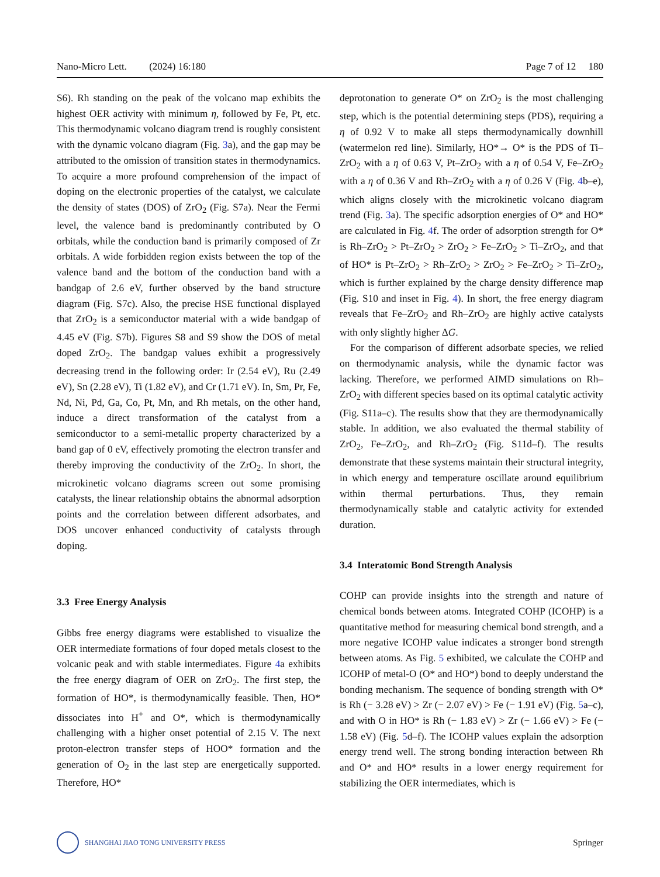Nano-Micro Lett. (2024) 16:180 Page 7 of 12 180
S6). Rh standing on the peak of the volcano map exhibits the highest OER activity with minimum η, followed by Fe, Pt, etc. This thermodynamic volcano diagram trend is roughly consistent with the dynamic volcano diagram (Fig. 3a), and the gap may be attributed to the omission of transition states in thermodynamics. To acquire a more profound comprehension of the impact of doping on the electronic properties of the catalyst, we calculate the density of states (DOS) of ZrO<sub>2</sub> (Fig. S7a). Near the Fermi level, the valence band is predominantly contributed by O orbitals, while the conduction band is primarily composed of Zr orbitals. A wide forbidden region exists between the top of the valence band and the bottom of the conduction band with a bandgap of 2.6 eV, further observed by the band structure diagram (Fig. S7c). Also, the precise HSE functional displayed that ZrO<sub>2</sub> is a semiconductor material with a wide bandgap of 4.45 eV (Fig. S7b). Figures S8 and S9 show the DOS of metal doped ZrO<sub>2</sub>. The bandgap values exhibit a progressively decreasing trend in the following order: Ir (2.54 eV), Ru (2.49 eV), Sn (2.28 eV), Ti (1.82 eV), and Cr (1.71 eV). In, Sm, Pr, Fe, Nd, Ni, Pd, Ga, Co, Pt, Mn, and Rh metals, on the other hand, induce a direct transformation of the catalyst from a semiconductor to a semi-metallic property characterized by a band gap of 0 eV, effectively promoting the electron transfer and thereby improving the conductivity of the ZrO<sub>2</sub>. In short, the microkinetic volcano diagrams screen out some promising catalysts, the linear relationship obtains the abnormal adsorption points and the correlation between different adsorbates, and DOS uncover enhanced conductivity of catalysts through doping.
3.3 Free Energy Analysis
Gibbs free energy diagrams were established to visualize the OER intermediate formations of four doped metals closest to the volcanic peak and with stable intermediates. Figure 4a exhibits the free energy diagram of OER on ZrO<sub>2</sub>. The first step, the formation of HO*, is thermodynamically feasible. Then, HO* dissociates into H<sup>+</sup> and O*, which is thermodynamically challenging with a higher onset potential of 2.15 V. The next proton-electron transfer steps of HOO* formation and the generation of O<sub>2</sub> in the last step are energetically supported. Therefore, HO*
deprotonation to generate O* on ZrO<sub>2</sub> is the most challenging step, which is the potential determining steps (PDS), requiring a η of 0.92 V to make all steps thermodynamically downhill (watermelon red line). Similarly, HO*→ O* is the PDS of Ti–ZrO<sub>2</sub> with a η of 0.63 V, Pt–ZrO<sub>2</sub> with a η of 0.54 V, Fe–ZrO<sub>2</sub> with a η of 0.36 V and Rh–ZrO<sub>2</sub> with a η of 0.26 V (Fig. 4b–e), which aligns closely with the microkinetic volcano diagram trend (Fig. 3a). The specific adsorption energies of O* and HO* are calculated in Fig. 4f. The order of adsorption strength for O* is Rh–ZrO<sub>2</sub> > Pt–ZrO<sub>2</sub> > ZrO<sub>2</sub> > Fe–ZrO<sub>2</sub> > Ti–ZrO<sub>2</sub>, and that of HO* is Pt–ZrO<sub>2</sub> > Rh–ZrO<sub>2</sub> > ZrO<sub>2</sub> > Fe–ZrO<sub>2</sub> > Ti–ZrO<sub>2</sub>, which is further explained by the charge density difference map (Fig. S10 and inset in Fig. 4). In short, the free energy diagram reveals that Fe–ZrO<sub>2</sub> and Rh–ZrO<sub>2</sub> are highly active catalysts with only slightly higher ΔG.
For the comparison of different adsorbate species, we relied on thermodynamic analysis, while the dynamic factor was lacking. Therefore, we performed AIMD simulations on Rh–ZrO<sub>2</sub> with different species based on its optimal catalytic activity (Fig. S11a–c). The results show that they are thermodynamically stable. In addition, we also evaluated the thermal stability of ZrO<sub>2</sub>, Fe–ZrO<sub>2</sub>, and Rh–ZrO<sub>2</sub> (Fig. S11d–f). The results demonstrate that these systems maintain their structural integrity, in which energy and temperature oscillate around equilibrium within thermal perturbations. Thus, they remain thermodynamically stable and catalytic activity for extended duration.
3.4 Interatomic Bond Strength Analysis
COHP can provide insights into the strength and nature of chemical bonds between atoms. Integrated COHP (ICOHP) is a quantitative method for measuring chemical bond strength, and a more negative ICOHP value indicates a stronger bond strength between atoms. As Fig. 5 exhibited, we calculate the COHP and ICOHP of metal-O (O* and HO*) bond to deeply understand the bonding mechanism. The sequence of bonding strength with O* is Rh (− 3.28 eV) > Zr (− 2.07 eV) > Fe (− 1.91 eV) (Fig. 5a–c), and with O in HO* is Rh (− 1.83 eV) > Zr (− 1.66 eV) > Fe (− 1.58 eV) (Fig. 5d–f). The ICOHP values explain the adsorption energy trend well. The strong bonding interaction between Rh and O* and HO* results in a lower energy requirement for stabilizing the OER intermediates, which is
SHANGHAI JIAO TONG UNIVERSITY PRESS
Springer